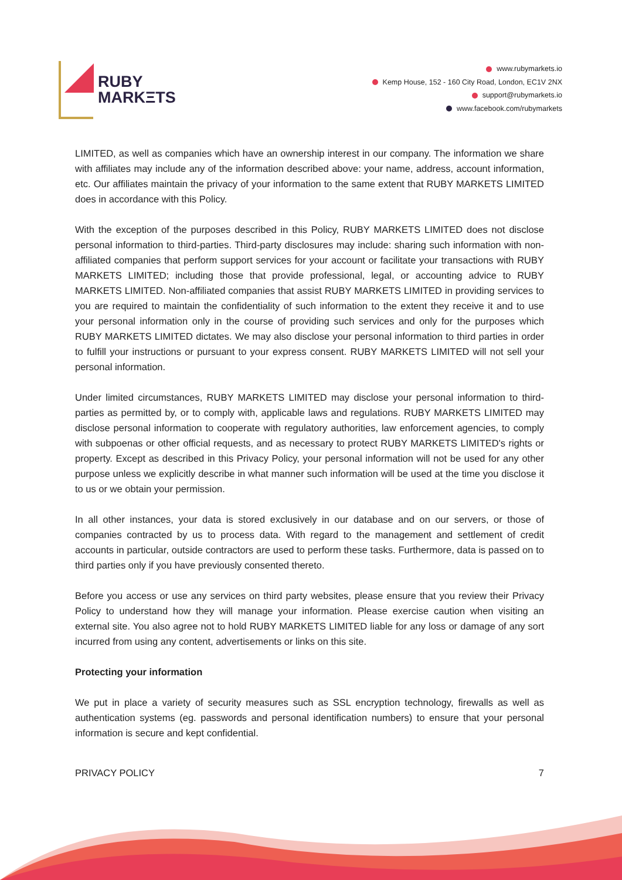RUBY
MARKΞTS
www.rubymarkets.io
Kemp House, 152 - 160 City Road, London, EC1V 2NX
support@rubymarkets.io
www.facebook.com/rubymarkets
LIMITED, as well as companies which have an ownership interest in our company. The information we share with affiliates may include any of the information described above: your name, address, account information, etc. Our affiliates maintain the privacy of your information to the same extent that RUBY MARKETS LIMITED does in accordance with this Policy.
With the exception of the purposes described in this Policy, RUBY MARKETS LIMITED does not disclose personal information to third-parties. Third-party disclosures may include: sharing such information with non-affiliated companies that perform support services for your account or facilitate your transactions with RUBY MARKETS LIMITED; including those that provide professional, legal, or accounting advice to RUBY MARKETS LIMITED. Non-affiliated companies that assist RUBY MARKETS LIMITED in providing services to you are required to maintain the confidentiality of such information to the extent they receive it and to use your personal information only in the course of providing such services and only for the purposes which RUBY MARKETS LIMITED dictates. We may also disclose your personal information to third parties in order to fulfill your instructions or pursuant to your express consent. RUBY MARKETS LIMITED will not sell your personal information.
Under limited circumstances, RUBY MARKETS LIMITED may disclose your personal information to third-parties as permitted by, or to comply with, applicable laws and regulations. RUBY MARKETS LIMITED may disclose personal information to cooperate with regulatory authorities, law enforcement agencies, to comply with subpoenas or other official requests, and as necessary to protect RUBY MARKETS LIMITED's rights or property. Except as described in this Privacy Policy, your personal information will not be used for any other purpose unless we explicitly describe in what manner such information will be used at the time you disclose it to us or we obtain your permission.
In all other instances, your data is stored exclusively in our database and on our servers, or those of companies contracted by us to process data. With regard to the management and settlement of credit accounts in particular, outside contractors are used to perform these tasks. Furthermore, data is passed on to third parties only if you have previously consented thereto.
Before you access or use any services on third party websites, please ensure that you review their Privacy Policy to understand how they will manage your information. Please exercise caution when visiting an external site. You also agree not to hold RUBY MARKETS LIMITED liable for any loss or damage of any sort incurred from using any content, advertisements or links on this site.
Protecting your information
We put in place a variety of security measures such as SSL encryption technology, firewalls as well as authentication systems (eg. passwords and personal identification numbers) to ensure that your personal information is secure and kept confidential.
PRIVACY POLICY 7